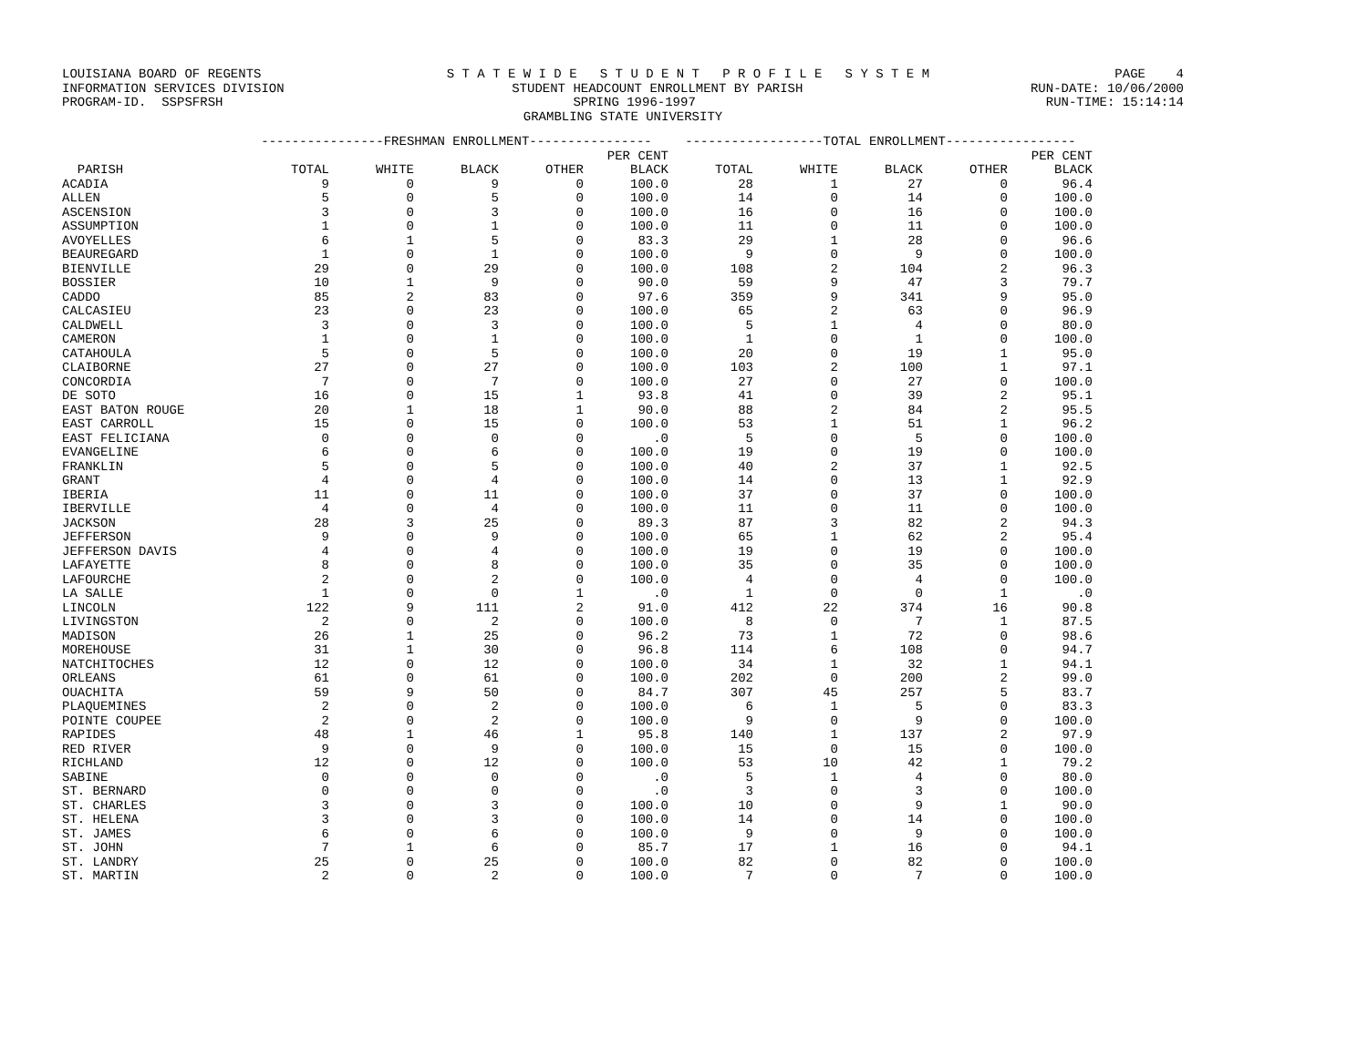LOUISIANA BOARD OF REGENTS S T A T E W I D E S T U D E N T P R O F I L E S Y S T E M PAGE 4
INFORMATION SERVICES DIVISION STUDENT HEADCOUNT ENROLLMENT BY PARISH RUN-DATE: 10/06/2000
PROGRAM-ID. SSPSFRSH SPRING 1996-1997 RUN-TIME: 15:14:14
GRAMBLING STATE UNIVERSITY
| | ----------------FRESHMAN ENROLLMENT---------------- | | | | | ------------------TOTAL ENROLLMENT----------------- | | | | |
| --- | --- | --- | --- | --- | --- | --- | --- | --- | --- | --- |
| | | | | | PER CENT | | | | | PER CENT |
| PARISH | TOTAL | WHITE | BLACK | OTHER | BLACK | TOTAL | WHITE | BLACK | OTHER | BLACK |
| ACADIA | 9 | 0 | 9 | 0 | 100.0 | 28 | 1 | 27 | 0 | 96.4 |
| ALLEN | 5 | 0 | 5 | 0 | 100.0 | 14 | 0 | 14 | 0 | 100.0 |
| ASCENSION | 3 | 0 | 3 | 0 | 100.0 | 16 | 0 | 16 | 0 | 100.0 |
| ASSUMPTION | 1 | 0 | 1 | 0 | 100.0 | 11 | 0 | 11 | 0 | 100.0 |
| AVOYELLES | 6 | 1 | 5 | 0 | 83.3 | 29 | 1 | 28 | 0 | 96.6 |
| BEAUREGARD | 1 | 0 | 1 | 0 | 100.0 | 9 | 0 | 9 | 0 | 100.0 |
| BIENVILLE | 29 | 0 | 29 | 0 | 100.0 | 108 | 2 | 104 | 2 | 96.3 |
| BOSSIER | 10 | 1 | 9 | 0 | 90.0 | 59 | 9 | 47 | 3 | 79.7 |
| CADDO | 85 | 2 | 83 | 0 | 97.6 | 359 | 9 | 341 | 9 | 95.0 |
| CALCASIEU | 23 | 0 | 23 | 0 | 100.0 | 65 | 2 | 63 | 0 | 96.9 |
| CALDWELL | 3 | 0 | 3 | 0 | 100.0 | 5 | 1 | 4 | 0 | 80.0 |
| CAMERON | 1 | 0 | 1 | 0 | 100.0 | 1 | 0 | 1 | 0 | 100.0 |
| CATAHOULA | 5 | 0 | 5 | 0 | 100.0 | 20 | 0 | 19 | 1 | 95.0 |
| CLAIBORNE | 27 | 0 | 27 | 0 | 100.0 | 103 | 2 | 100 | 1 | 97.1 |
| CONCORDIA | 7 | 0 | 7 | 0 | 100.0 | 27 | 0 | 27 | 0 | 100.0 |
| DE SOTO | 16 | 0 | 15 | 1 | 93.8 | 41 | 0 | 39 | 2 | 95.1 |
| EAST BATON ROUGE | 20 | 1 | 18 | 1 | 90.0 | 88 | 2 | 84 | 2 | 95.5 |
| EAST CARROLL | 15 | 0 | 15 | 0 | 100.0 | 53 | 1 | 51 | 1 | 96.2 |
| EAST FELICIANA | 0 | 0 | 0 | 0 | .0 | 5 | 0 | 5 | 0 | 100.0 |
| EVANGELINE | 6 | 0 | 6 | 0 | 100.0 | 19 | 0 | 19 | 0 | 100.0 |
| FRANKLIN | 5 | 0 | 5 | 0 | 100.0 | 40 | 2 | 37 | 1 | 92.5 |
| GRANT | 4 | 0 | 4 | 0 | 100.0 | 14 | 0 | 13 | 1 | 92.9 |
| IBERIA | 11 | 0 | 11 | 0 | 100.0 | 37 | 0 | 37 | 0 | 100.0 |
| IBERVILLE | 4 | 0 | 4 | 0 | 100.0 | 11 | 0 | 11 | 0 | 100.0 |
| JACKSON | 28 | 3 | 25 | 0 | 89.3 | 87 | 3 | 82 | 2 | 94.3 |
| JEFFERSON | 9 | 0 | 9 | 0 | 100.0 | 65 | 1 | 62 | 2 | 95.4 |
| JEFFERSON DAVIS | 4 | 0 | 4 | 0 | 100.0 | 19 | 0 | 19 | 0 | 100.0 |
| LAFAYETTE | 8 | 0 | 8 | 0 | 100.0 | 35 | 0 | 35 | 0 | 100.0 |
| LAFOURCHE | 2 | 0 | 2 | 0 | 100.0 | 4 | 0 | 4 | 0 | 100.0 |
| LA SALLE | 1 | 0 | 0 | 1 | .0 | 1 | 0 | 0 | 1 | .0 |
| LINCOLN | 122 | 9 | 111 | 2 | 91.0 | 412 | 22 | 374 | 16 | 90.8 |
| LIVINGSTON | 2 | 0 | 2 | 0 | 100.0 | 8 | 0 | 7 | 1 | 87.5 |
| MADISON | 26 | 1 | 25 | 0 | 96.2 | 73 | 1 | 72 | 0 | 98.6 |
| MOREHOUSE | 31 | 1 | 30 | 0 | 96.8 | 114 | 6 | 108 | 0 | 94.7 |
| NATCHITOCHES | 12 | 0 | 12 | 0 | 100.0 | 34 | 1 | 32 | 1 | 94.1 |
| ORLEANS | 61 | 0 | 61 | 0 | 100.0 | 202 | 0 | 200 | 2 | 99.0 |
| OUACHITA | 59 | 9 | 50 | 0 | 84.7 | 307 | 45 | 257 | 5 | 83.7 |
| PLAQUEMINES | 2 | 0 | 2 | 0 | 100.0 | 6 | 1 | 5 | 0 | 83.3 |
| POINTE COUPEE | 2 | 0 | 2 | 0 | 100.0 | 9 | 0 | 9 | 0 | 100.0 |
| RAPIDES | 48 | 1 | 46 | 1 | 95.8 | 140 | 1 | 137 | 2 | 97.9 |
| RED RIVER | 9 | 0 | 9 | 0 | 100.0 | 15 | 0 | 15 | 0 | 100.0 |
| RICHLAND | 12 | 0 | 12 | 0 | 100.0 | 53 | 10 | 42 | 1 | 79.2 |
| SABINE | 0 | 0 | 0 | 0 | .0 | 5 | 1 | 4 | 0 | 80.0 |
| ST. BERNARD | 0 | 0 | 0 | 0 | .0 | 3 | 0 | 3 | 0 | 100.0 |
| ST. CHARLES | 3 | 0 | 3 | 0 | 100.0 | 10 | 0 | 9 | 1 | 90.0 |
| ST. HELENA | 3 | 0 | 3 | 0 | 100.0 | 14 | 0 | 14 | 0 | 100.0 |
| ST. JAMES | 6 | 0 | 6 | 0 | 100.0 | 9 | 0 | 9 | 0 | 100.0 |
| ST. JOHN | 7 | 1 | 6 | 0 | 85.7 | 17 | 1 | 16 | 0 | 94.1 |
| ST. LANDRY | 25 | 0 | 25 | 0 | 100.0 | 82 | 0 | 82 | 0 | 100.0 |
| ST. MARTIN | 2 | 0 | 2 | 0 | 100.0 | 7 | 0 | 7 | 0 | 100.0 |